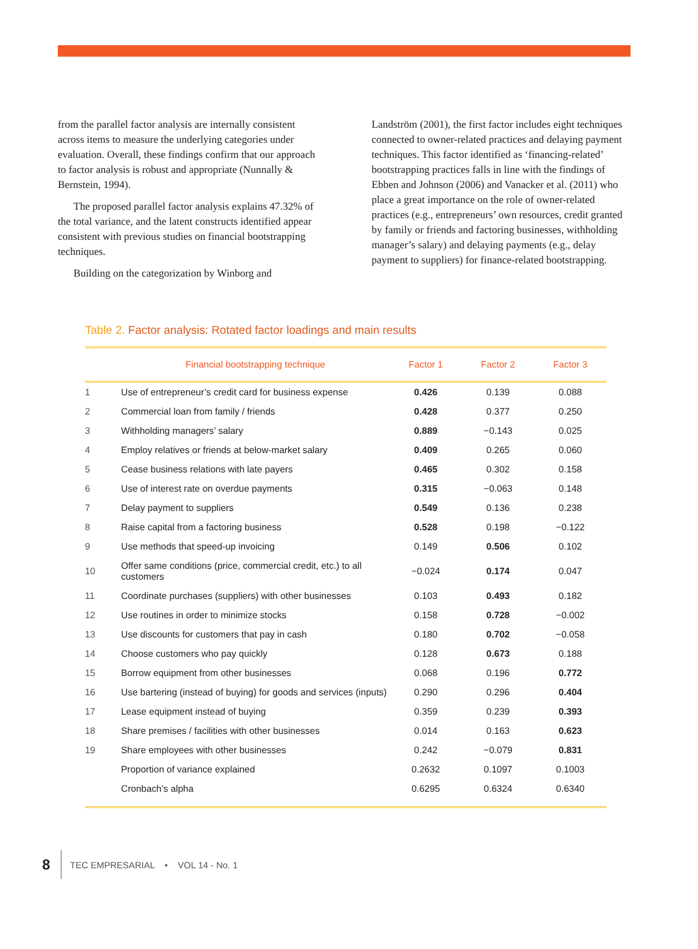from the parallel factor analysis are internally consistent across items to measure the underlying categories under evaluation. Overall, these findings confirm that our approach to factor analysis is robust and appropriate (Nunnally & Bernstein, 1994).
The proposed parallel factor analysis explains 47.32% of the total variance, and the latent constructs identified appear consistent with previous studies on financial bootstrapping techniques.
Building on the categorization by Winborg and
Landström (2001), the first factor includes eight techniques connected to owner-related practices and delaying payment techniques. This factor identified as ‘financing-related’ bootstrapping practices falls in line with the findings of Ebben and Johnson (2006) and Vanacker et al. (2011) who place a great importance on the role of owner-related practices (e.g., entrepreneurs’ own resources, credit granted by family or friends and factoring businesses, withholding manager’s salary) and delaying payments (e.g., delay payment to suppliers) for finance-related bootstrapping.
Table 2. Factor analysis: Rotated factor loadings and main results
| | Financial bootstrapping technique | Factor 1 | Factor 2 | Factor 3 |
| --- | --- | --- | --- | --- |
| 1 | Use of entrepreneur’s credit card for business expense | 0.426 | 0.139 | 0.088 |
| 2 | Commercial loan from family / friends | 0.428 | 0.377 | 0.250 |
| 3 | Withholding managers’ salary | 0.889 | −0.143 | 0.025 |
| 4 | Employ relatives or friends at below-market salary | 0.409 | 0.265 | 0.060 |
| 5 | Cease business relations with late payers | 0.465 | 0.302 | 0.158 |
| 6 | Use of interest rate on overdue payments | 0.315 | −0.063 | 0.148 |
| 7 | Delay payment to suppliers | 0.549 | 0.136 | 0.238 |
| 8 | Raise capital from a factoring business | 0.528 | 0.198 | −0.122 |
| 9 | Use methods that speed-up invoicing | 0.149 | 0.506 | 0.102 |
| 10 | Offer same conditions (price, commercial credit, etc.) to all customers | −0.024 | 0.174 | 0.047 |
| 11 | Coordinate purchases (suppliers) with other businesses | 0.103 | 0.493 | 0.182 |
| 12 | Use routines in order to minimize stocks | 0.158 | 0.728 | −0.002 |
| 13 | Use discounts for customers that pay in cash | 0.180 | 0.702 | −0.058 |
| 14 | Choose customers who pay quickly | 0.128 | 0.673 | 0.188 |
| 15 | Borrow equipment from other businesses | 0.068 | 0.196 | 0.772 |
| 16 | Use bartering (instead of buying) for goods and services (inputs) | 0.290 | 0.296 | 0.404 |
| 17 | Lease equipment instead of buying | 0.359 | 0.239 | 0.393 |
| 18 | Share premises / facilities with other businesses | 0.014 | 0.163 | 0.623 |
| 19 | Share employees with other businesses | 0.242 | −0.079 | 0.831 |
| | Proportion of variance explained | 0.2632 | 0.1097 | 0.1003 |
| | Cronbach’s alpha | 0.6295 | 0.6324 | 0.6340 |
8 TEC EMPRESARIAL • VOL 14 - No. 1